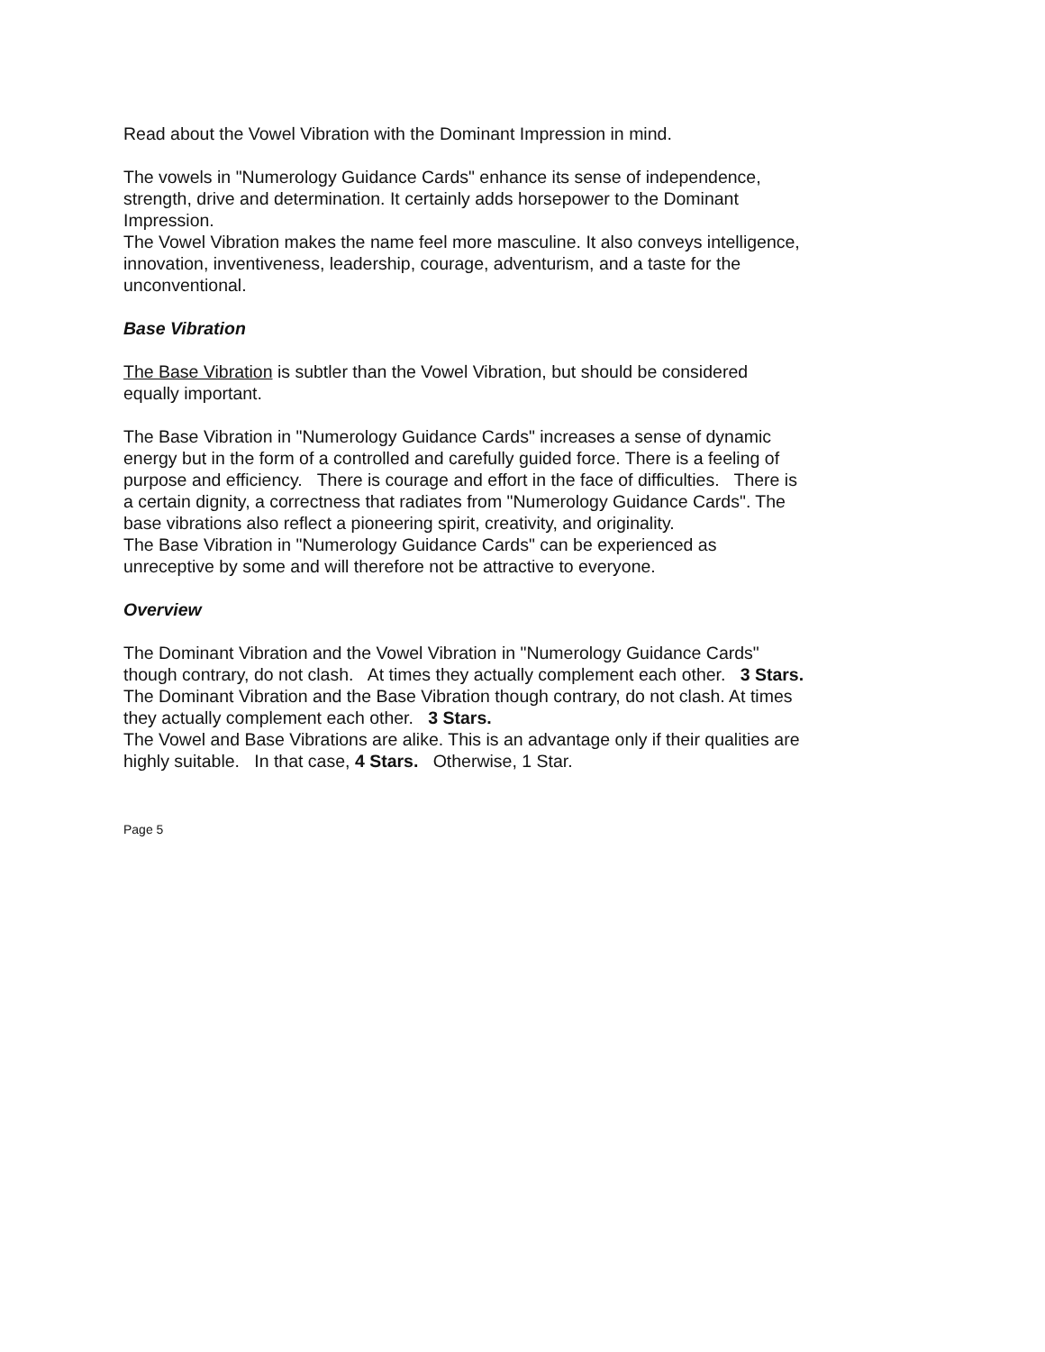Read about the Vowel Vibration with the Dominant Impression in mind.
The vowels in "Numerology Guidance Cards" enhance its sense of independence, strength, drive and determination. It certainly adds horsepower to the Dominant Impression.
The Vowel Vibration makes the name feel more masculine. It also conveys intelligence, innovation, inventiveness, leadership, courage, adventurism, and a taste for the unconventional.
Base Vibration
The Base Vibration is subtler than the Vowel Vibration, but should be considered equally important.
The Base Vibration in "Numerology Guidance Cards" increases a sense of dynamic energy but in the form of a controlled and carefully guided force. There is a feeling of purpose and efficiency. There is courage and effort in the face of difficulties. There is a certain dignity, a correctness that radiates from "Numerology Guidance Cards". The base vibrations also reflect a pioneering spirit, creativity, and originality.
The Base Vibration in "Numerology Guidance Cards" can be experienced as unreceptive by some and will therefore not be attractive to everyone.
Overview
The Dominant Vibration and the Vowel Vibration in "Numerology Guidance Cards" though contrary, do not clash. At times they actually complement each other. 3 Stars.
The Dominant Vibration and the Base Vibration though contrary, do not clash. At times they actually complement each other. 3 Stars.
The Vowel and Base Vibrations are alike. This is an advantage only if their qualities are highly suitable. In that case, 4 Stars. Otherwise, 1 Star.
Page 5